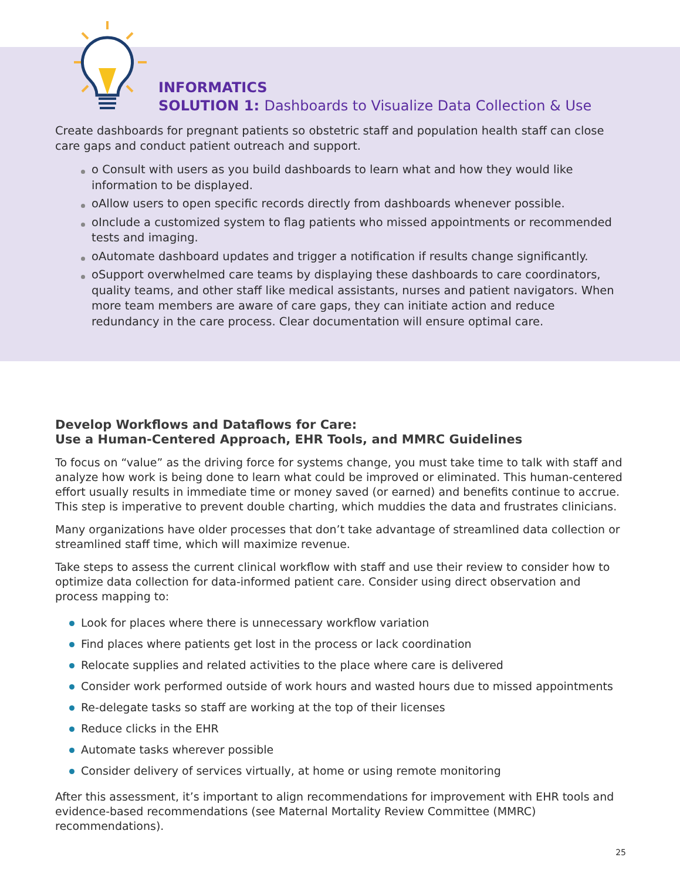INFORMATICS
SOLUTION 1: Dashboards to Visualize Data Collection & Use
Create dashboards for pregnant patients so obstetric staff and population health staff can close care gaps and conduct patient outreach and support.
o Consult with users as you build dashboards to learn what and how they would like information to be displayed.
oAllow users to open specific records directly from dashboards whenever possible.
oInclude a customized system to flag patients who missed appointments or recommended tests and imaging.
oAutomate dashboard updates and trigger a notification if results change significantly.
oSupport overwhelmed care teams by displaying these dashboards to care coordinators, quality teams, and other staff like medical assistants, nurses and patient navigators. When more team members are aware of care gaps, they can initiate action and reduce redundancy in the care process. Clear documentation will ensure optimal care.
Develop Workflows and Dataflows for Care:
Use a Human-Centered Approach, EHR Tools, and MMRC Guidelines
To focus on “value” as the driving force for systems change, you must take time to talk with staff and analyze how work is being done to learn what could be improved or eliminated. This human-centered effort usually results in immediate time or money saved (or earned) and benefits continue to accrue. This step is imperative to prevent double charting, which muddies the data and frustrates clinicians.
Many organizations have older processes that don’t take advantage of streamlined data collection or streamlined staff time, which will maximize revenue.
Take steps to assess the current clinical workflow with staff and use their review to consider how to optimize data collection for data-informed patient care. Consider using direct observation and process mapping to:
Look for places where there is unnecessary workflow variation
Find places where patients get lost in the process or lack coordination
Relocate supplies and related activities to the place where care is delivered
Consider work performed outside of work hours and wasted hours due to missed appointments
Re-delegate tasks so staff are working at the top of their licenses
Reduce clicks in the EHR
Automate tasks wherever possible
Consider delivery of services virtually, at home or using remote monitoring
After this assessment, it’s important to align recommendations for improvement with EHR tools and evidence-based recommendations (see Maternal Mortality Review Committee (MMRC) recommendations).
25